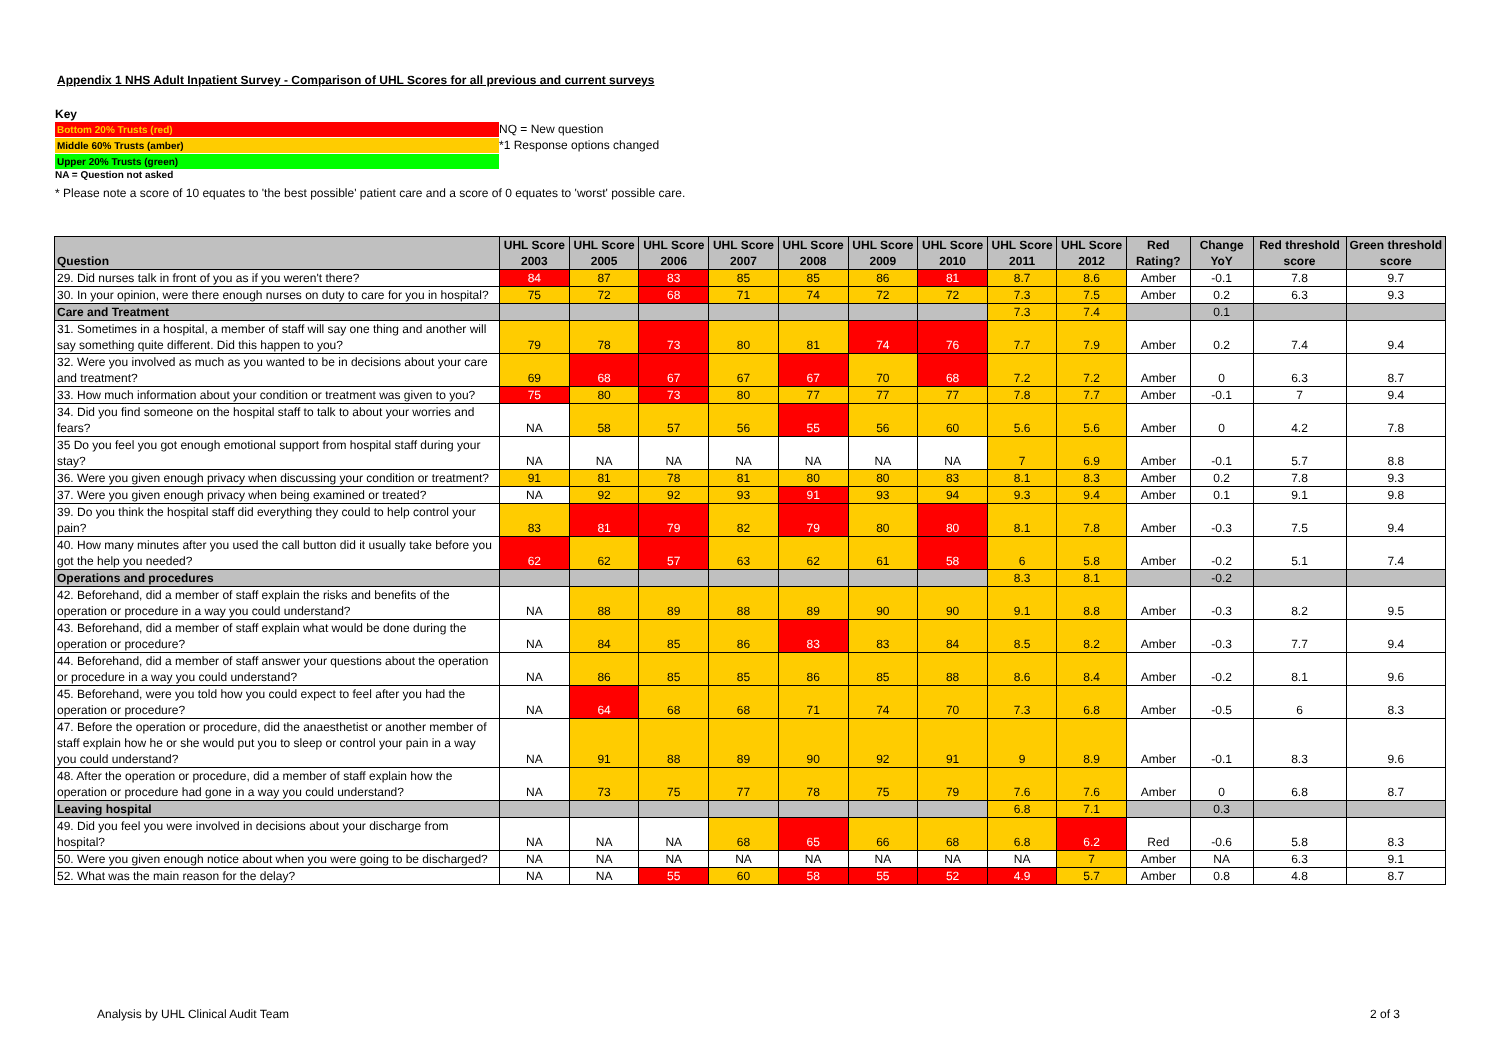Appendix 1 NHS Adult Inpatient Survey - Comparison of UHL Scores for all previous and current surveys
Key
Bottom 20% Trusts (red)
NQ = New question
Middle 60% Trusts (amber)
*1 Response options changed
Upper 20% Trusts (green)
NA = Question not asked
* Please note a score of 10 equates to 'the best possible' patient care and a score of 0 equates to 'worst' possible care.
| Question | UHL Score 2003 | UHL Score 2005 | UHL Score 2006 | UHL Score 2007 | UHL Score 2008 | UHL Score 2009 | UHL Score 2010 | UHL Score 2011 | UHL Score 2012 | Red Rating? | Change YoY | Red threshold score | Green threshold score |
| --- | --- | --- | --- | --- | --- | --- | --- | --- | --- | --- | --- | --- | --- |
| 29. Did nurses talk in front of you as if you weren't there? | 84 | 87 | 83 | 85 | 85 | 86 | 81 | 8.7 | 8.6 | Amber | -0.1 | 7.8 | 9.7 |
| 30. In your opinion, were there enough nurses on duty to care for you in hospital? | 75 | 72 | 68 | 71 | 74 | 72 | 72 | 7.3 | 7.5 | Amber | 0.2 | 6.3 | 9.3 |
| Care and Treatment | | | | | | | | 7.3 | 7.4 | | 0.1 | | |
| 31. Sometimes in a hospital, a member of staff will say one thing and another will say something quite different. Did this happen to you? | 79 | 78 | 73 | 80 | 81 | 74 | 76 | 7.7 | 7.9 | Amber | 0.2 | 7.4 | 9.4 |
| 32. Were you involved as much as you wanted to be in decisions about your care and treatment? | 69 | 68 | 67 | 67 | 67 | 70 | 68 | 7.2 | 7.2 | Amber | 0 | 6.3 | 8.7 |
| 33. How much information about your condition or treatment was given to you? | 75 | 80 | 73 | 80 | 77 | 77 | 77 | 7.8 | 7.7 | Amber | -0.1 | 7 | 9.4 |
| 34. Did you find someone on the hospital staff to talk to about your worries and fears? | NA | 58 | 57 | 56 | 55 | 56 | 60 | 5.6 | 5.6 | Amber | 0 | 4.2 | 7.8 |
| 35 Do you feel you got enough emotional support from hospital staff during your stay? | NA | NA | NA | NA | NA | NA | NA | 7 | 6.9 | Amber | -0.1 | 5.7 | 8.8 |
| 36. Were you given enough privacy when discussing your condition or treatment? | 91 | 81 | 78 | 81 | 80 | 80 | 83 | 8.1 | 8.3 | Amber | 0.2 | 7.8 | 9.3 |
| 37. Were you given enough privacy when being examined or treated? | NA | 92 | 92 | 93 | 91 | 93 | 94 | 9.3 | 9.4 | Amber | 0.1 | 9.1 | 9.8 |
| 39. Do you think the hospital staff did everything they could to help control your pain? | 83 | 81 | 79 | 82 | 79 | 80 | 80 | 8.1 | 7.8 | Amber | -0.3 | 7.5 | 9.4 |
| 40. How many minutes after you used the call button did it usually take before you got the help you needed? | 62 | 62 | 57 | 63 | 62 | 61 | 58 | 6 | 5.8 | Amber | -0.2 | 5.1 | 7.4 |
| Operations and procedures | | | | | | | | 8.3 | 8.1 | | -0.2 | | |
| 42. Beforehand, did a member of staff explain the risks and benefits of the operation or procedure in a way you could understand? | NA | 88 | 89 | 88 | 89 | 90 | 90 | 9.1 | 8.8 | Amber | -0.3 | 8.2 | 9.5 |
| 43. Beforehand, did a member of staff explain what would be done during the operation or procedure? | NA | 84 | 85 | 86 | 83 | 83 | 84 | 8.5 | 8.2 | Amber | -0.3 | 7.7 | 9.4 |
| 44. Beforehand, did a member of staff answer your questions about the operation or procedure in a way you could understand? | NA | 86 | 85 | 85 | 86 | 85 | 88 | 8.6 | 8.4 | Amber | -0.2 | 8.1 | 9.6 |
| 45. Beforehand, were you told how you could expect to feel after you had the operation or procedure? | NA | 64 | 68 | 68 | 71 | 74 | 70 | 7.3 | 6.8 | Amber | -0.5 | 6 | 8.3 |
| 47. Before the operation or procedure, did the anaesthetist or another member of staff explain how he or she would put you to sleep or control your pain in a way you could understand? | NA | 91 | 88 | 89 | 90 | 92 | 91 | 9 | 8.9 | Amber | -0.1 | 8.3 | 9.6 |
| 48. After the operation or procedure, did a member of staff explain how the operation or procedure had gone in a way you could understand? | NA | 73 | 75 | 77 | 78 | 75 | 79 | 7.6 | 7.6 | Amber | 0 | 6.8 | 8.7 |
| Leaving hospital | | | | | | | | 6.8 | 7.1 | | 0.3 | | |
| 49. Did you feel you were involved in decisions about your discharge from hospital? | NA | NA | NA | 68 | 65 | 66 | 68 | 6.8 | 6.2 | Red | -0.6 | 5.8 | 8.3 |
| 50. Were you given enough notice about when you were going to be discharged? | NA | NA | NA | NA | NA | NA | NA | NA | 7 | Amber | NA | 6.3 | 9.1 |
| 52. What was the main reason for the delay? | NA | NA | 55 | 60 | 58 | 55 | 52 | 4.9 | 5.7 | Amber | 0.8 | 4.8 | 8.7 |
Analysis by UHL Clinical Audit Team
2 of 3